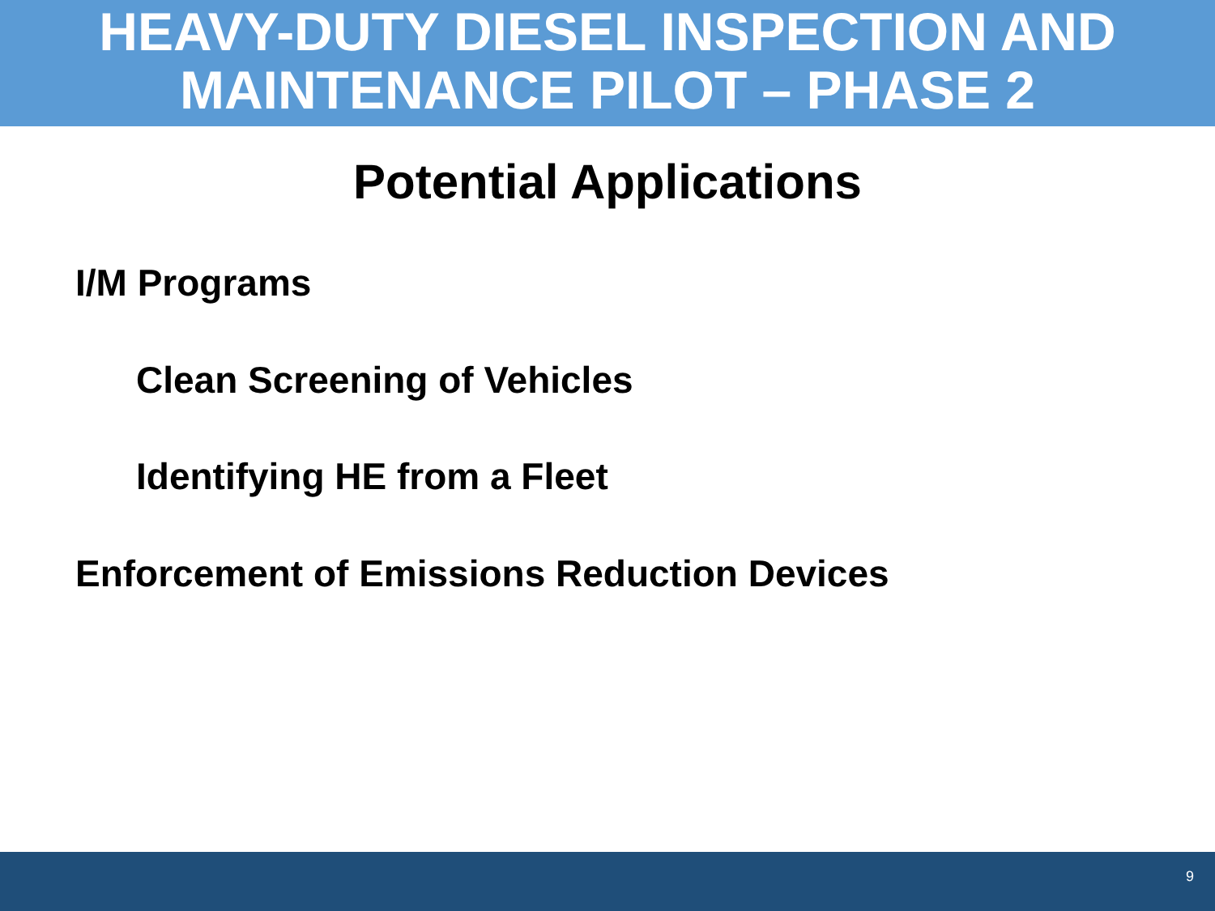HEAVY-DUTY DIESEL INSPECTION AND
MAINTENANCE PILOT – PHASE 2
Potential Applications
I/M Programs
Clean Screening of Vehicles
Identifying HE from a Fleet
Enforcement of Emissions Reduction Devices
9